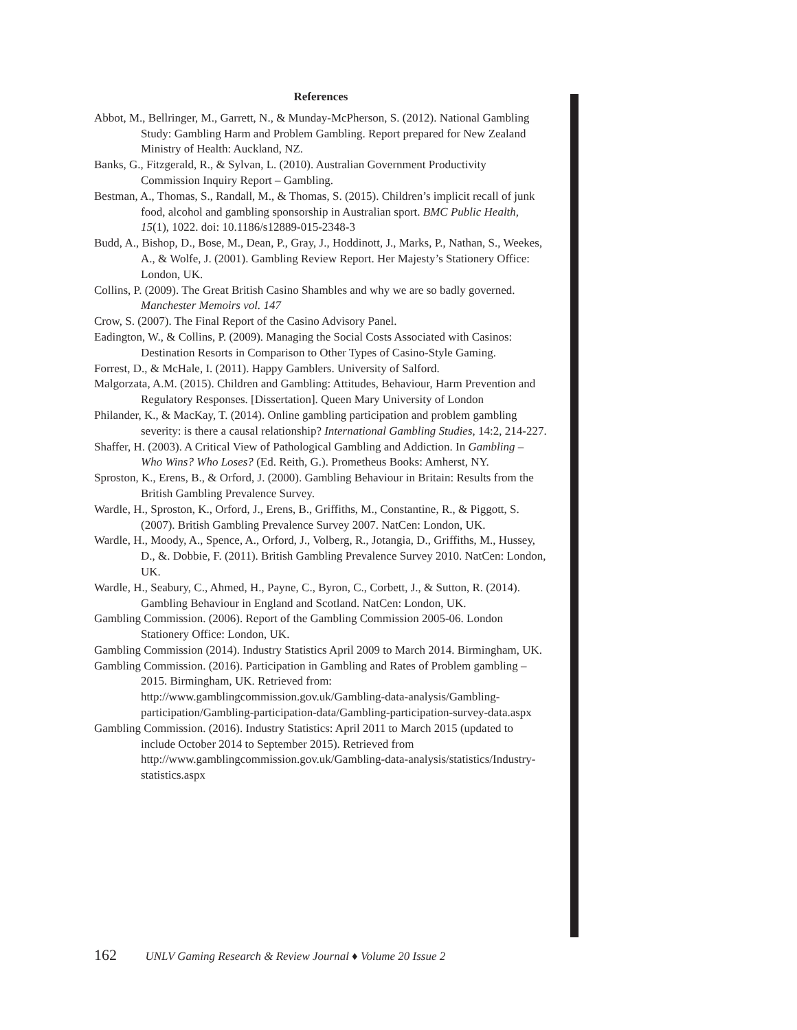References
Abbot, M., Bellringer, M., Garrett, N., & Munday-McPherson, S. (2012). National Gambling Study: Gambling Harm and Problem Gambling. Report prepared for New Zealand Ministry of Health: Auckland, NZ.
Banks, G., Fitzgerald, R., & Sylvan, L. (2010). Australian Government Productivity Commission Inquiry Report – Gambling.
Bestman, A., Thomas, S., Randall, M., & Thomas, S. (2015). Children’s implicit recall of junk food, alcohol and gambling sponsorship in Australian sport. BMC Public Health, 15(1), 1022. doi: 10.1186/s12889-015-2348-3
Budd, A., Bishop, D., Bose, M., Dean, P., Gray, J., Hoddinott, J., Marks, P., Nathan, S., Weekes, A., & Wolfe, J. (2001). Gambling Review Report. Her Majesty’s Stationery Office: London, UK.
Collins, P. (2009). The Great British Casino Shambles and why we are so badly governed. Manchester Memoirs vol. 147
Crow, S. (2007). The Final Report of the Casino Advisory Panel.
Eadington, W., & Collins, P. (2009). Managing the Social Costs Associated with Casinos: Destination Resorts in Comparison to Other Types of Casino-Style Gaming.
Forrest, D., & McHale, I. (2011). Happy Gamblers. University of Salford.
Malgorzata, A.M. (2015). Children and Gambling: Attitudes, Behaviour, Harm Prevention and Regulatory Responses. [Dissertation]. Queen Mary University of London
Philander, K., & MacKay, T. (2014). Online gambling participation and problem gambling severity: is there a causal relationship? International Gambling Studies, 14:2, 214-227.
Shaffer, H. (2003). A Critical View of Pathological Gambling and Addiction. In Gambling – Who Wins? Who Loses? (Ed. Reith, G.). Prometheus Books: Amherst, NY.
Sproston, K., Erens, B., & Orford, J. (2000). Gambling Behaviour in Britain: Results from the British Gambling Prevalence Survey.
Wardle, H., Sproston, K., Orford, J., Erens, B., Griffiths, M., Constantine, R., & Piggott, S. (2007). British Gambling Prevalence Survey 2007. NatCen: London, UK.
Wardle, H., Moody, A., Spence, A., Orford, J., Volberg, R., Jotangia, D., Griffiths, M., Hussey, D., &. Dobbie, F. (2011). British Gambling Prevalence Survey 2010. NatCen: London, UK.
Wardle, H., Seabury, C., Ahmed, H., Payne, C., Byron, C., Corbett, J., & Sutton, R. (2014). Gambling Behaviour in England and Scotland. NatCen: London, UK.
Gambling Commission. (2006). Report of the Gambling Commission 2005-06. London Stationery Office: London, UK.
Gambling Commission (2014). Industry Statistics April 2009 to March 2014. Birmingham, UK.
Gambling Commission. (2016). Participation in Gambling and Rates of Problem gambling – 2015. Birmingham, UK. Retrieved from: http://www.gamblingcommission.gov.uk/Gambling-data-analysis/Gambling-participation/Gambling-participation-data/Gambling-participation-survey-data.aspx
Gambling Commission. (2016). Industry Statistics: April 2011 to March 2015 (updated to include October 2014 to September 2015). Retrieved from http://www.gamblingcommission.gov.uk/Gambling-data-analysis/statistics/Industry-statistics.aspx
162 UNLV Gaming Research & Review Journal ♦ Volume 20 Issue 2